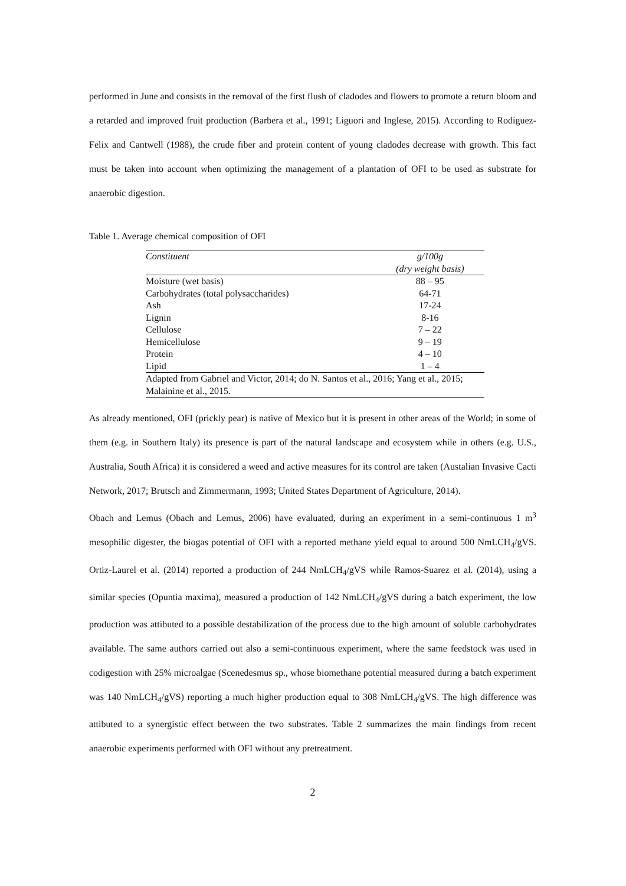performed in June and consists in the removal of the first flush of cladodes and flowers to promote a return bloom and a retarded and improved fruit production (Barbera et al., 1991; Liguori and Inglese, 2015). According to Rodiguez-Felix and Cantwell (1988), the crude fiber and protein content of young cladodes decrease with growth. This fact must be taken into account when optimizing the management of a plantation of OFI to be used as substrate for anaerobic digestion.
Table 1. Average chemical composition of OFI
| Constituent | g/100g |
| --- | --- |
| | (dry weight basis) |
| Moisture (wet basis) | 88 – 95 |
| Carbohydrates (total polysaccharides) | 64-71 |
| Ash | 17-24 |
| Lignin | 8-16 |
| Cellulose | 7 – 22 |
| Hemicellulose | 9 – 19 |
| Protein | 4 – 10 |
| Lipid | 1 – 4 |
| Adapted from Gabriel and Victor, 2014; do N. Santos et al., 2016; Yang et al., 2015; Malainine et al., 2015. | |
As already mentioned, OFI (prickly pear) is native of Mexico but it is present in other areas of the World; in some of them (e.g. in Southern Italy) its presence is part of the natural landscape and ecosystem while in others (e.g. U.S., Australia, South Africa) it is considered a weed and active measures for its control are taken (Austalian Invasive Cacti Network, 2017; Brutsch and Zimmermann, 1993; United States Department of Agriculture, 2014).
Obach and Lemus (Obach and Lemus, 2006) have evaluated, during an experiment in a semi-continuous 1 m<sup>3</sup> mesophilic digester, the biogas potential of OFI with a reported methane yield equal to around 500 NmLCH<sub>4</sub>/gVS. Ortiz-Laurel et al. (2014) reported a production of 244 NmLCH<sub>4</sub>/gVS while Ramos-Suarez et al. (2014), using a similar species (Opuntia maxima), measured a production of 142 NmLCH<sub>4</sub>/gVS during a batch experiment, the low production was attibuted to a possible destabilization of the process due to the high amount of soluble carbohydrates available. The same authors carried out also a semi-continuous experiment, where the same feedstock was used in codigestion with 25% microalgae (Scenedesmus sp., whose biomethane potential measured during a batch experiment was 140 NmLCH<sub>4</sub>/gVS) reporting a much higher production equal to 308 NmLCH<sub>4</sub>/gVS. The high difference was attibuted to a synergistic effect between the two substrates. Table 2 summarizes the main findings from recent anaerobic experiments performed with OFI without any pretreatment.
2